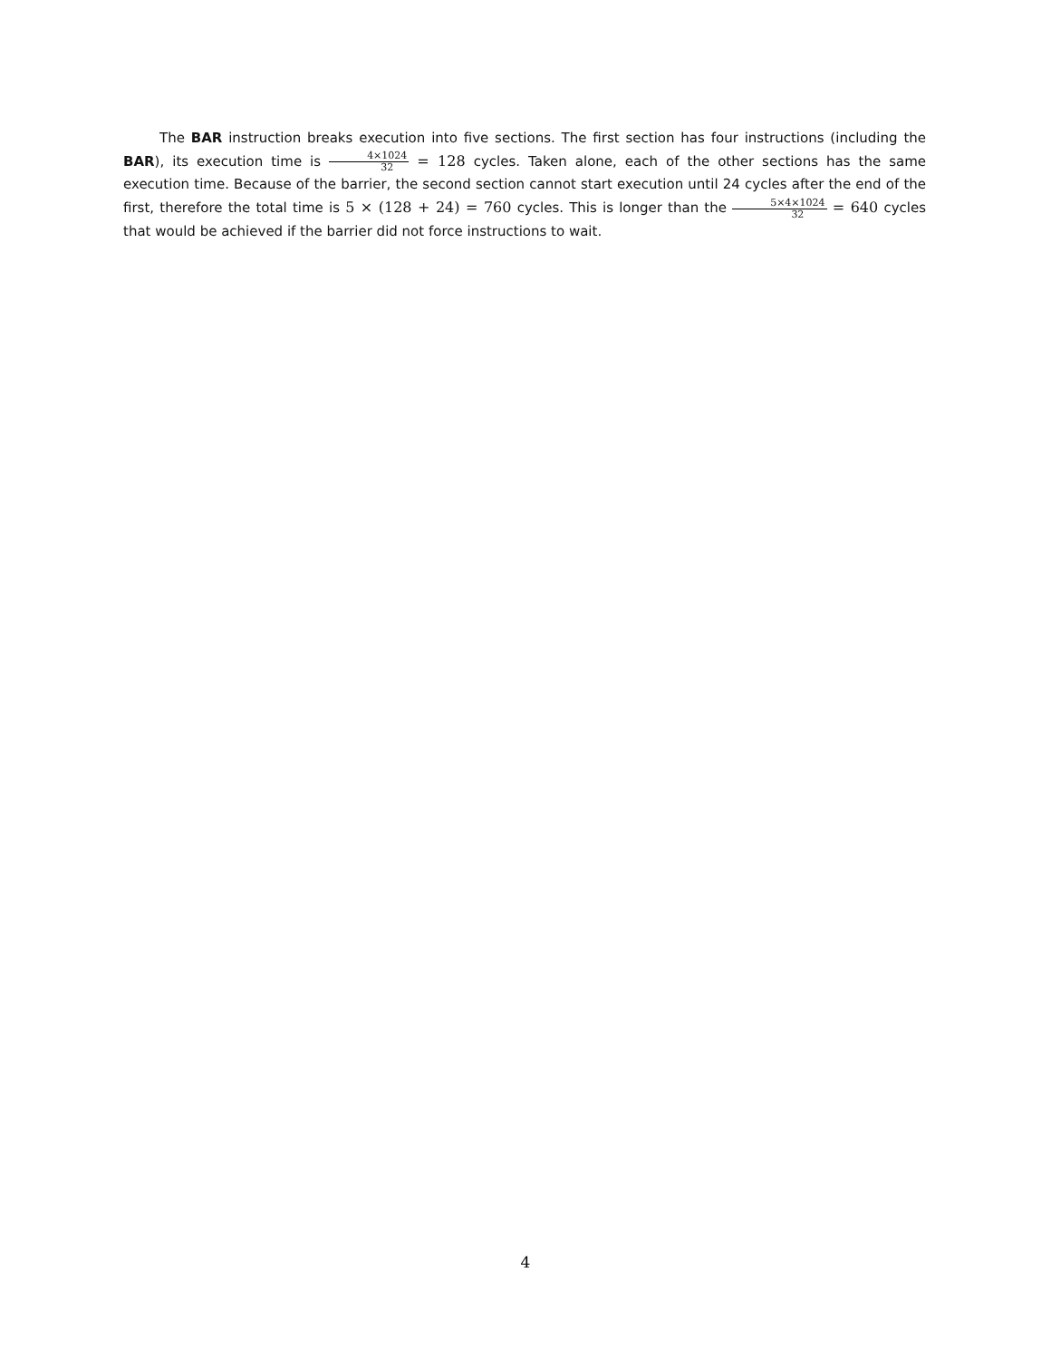The BAR instruction breaks execution into five sections. The first section has four instructions (including the BAR), its execution time is 4×1024 32 = 128 cycles. Taken alone, each of the other sections has the same execution time. Because of the barrier, the second section cannot start execution until 24 cycles after the end of the first, therefore the total time is 5 × (128 + 24) = 760 cycles. This is longer than the 5×4×1024 32 = 640 cycles that would be achieved if the barrier did not force instructions to wait.
4